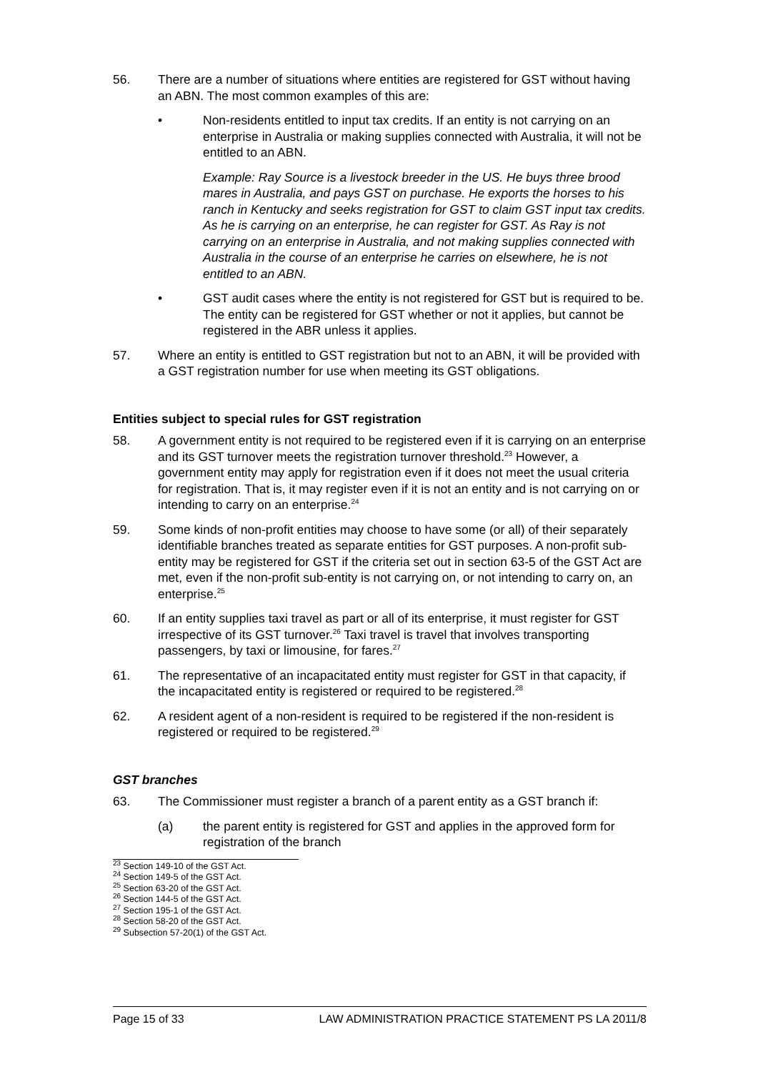56. There are a number of situations where entities are registered for GST without having an ABN. The most common examples of this are:
• Non-residents entitled to input tax credits. If an entity is not carrying on an enterprise in Australia or making supplies connected with Australia, it will not be entitled to an ABN.
Example: Ray Source is a livestock breeder in the US. He buys three brood mares in Australia, and pays GST on purchase. He exports the horses to his ranch in Kentucky and seeks registration for GST to claim GST input tax credits. As he is carrying on an enterprise, he can register for GST. As Ray is not carrying on an enterprise in Australia, and not making supplies connected with Australia in the course of an enterprise he carries on elsewhere, he is not entitled to an ABN.
• GST audit cases where the entity is not registered for GST but is required to be. The entity can be registered for GST whether or not it applies, but cannot be registered in the ABR unless it applies.
57. Where an entity is entitled to GST registration but not to an ABN, it will be provided with a GST registration number for use when meeting its GST obligations.
Entities subject to special rules for GST registration
58. A government entity is not required to be registered even if it is carrying on an enterprise and its GST turnover meets the registration turnover threshold.<sup>23</sup> However, a government entity may apply for registration even if it does not meet the usual criteria for registration. That is, it may register even if it is not an entity and is not carrying on or intending to carry on an enterprise.<sup>24</sup>
59. Some kinds of non-profit entities may choose to have some (or all) of their separately identifiable branches treated as separate entities for GST purposes. A non-profit sub-entity may be registered for GST if the criteria set out in section 63-5 of the GST Act are met, even if the non-profit sub-entity is not carrying on, or not intending to carry on, an enterprise.<sup>25</sup>
60. If an entity supplies taxi travel as part or all of its enterprise, it must register for GST irrespective of its GST turnover.<sup>26</sup> Taxi travel is travel that involves transporting passengers, by taxi or limousine, for fares.<sup>27</sup>
61. The representative of an incapacitated entity must register for GST in that capacity, if the incapacitated entity is registered or required to be registered.<sup>28</sup>
62. A resident agent of a non-resident is required to be registered if the non-resident is registered or required to be registered.<sup>29</sup>
GST branches
63. The Commissioner must register a branch of a parent entity as a GST branch if:
(a) the parent entity is registered for GST and applies in the approved form for registration of the branch
<sup>23</sup> Section 149-10 of the GST Act.
<sup>24</sup> Section 149-5 of the GST Act.
<sup>25</sup> Section 63-20 of the GST Act.
<sup>26</sup> Section 144-5 of the GST Act.
<sup>27</sup> Section 195-1 of the GST Act.
<sup>28</sup> Section 58-20 of the GST Act.
<sup>29</sup> Subsection 57-20(1) of the GST Act.
Page 15 of 33 LAW ADMINISTRATION PRACTICE STATEMENT PS LA 2011/8